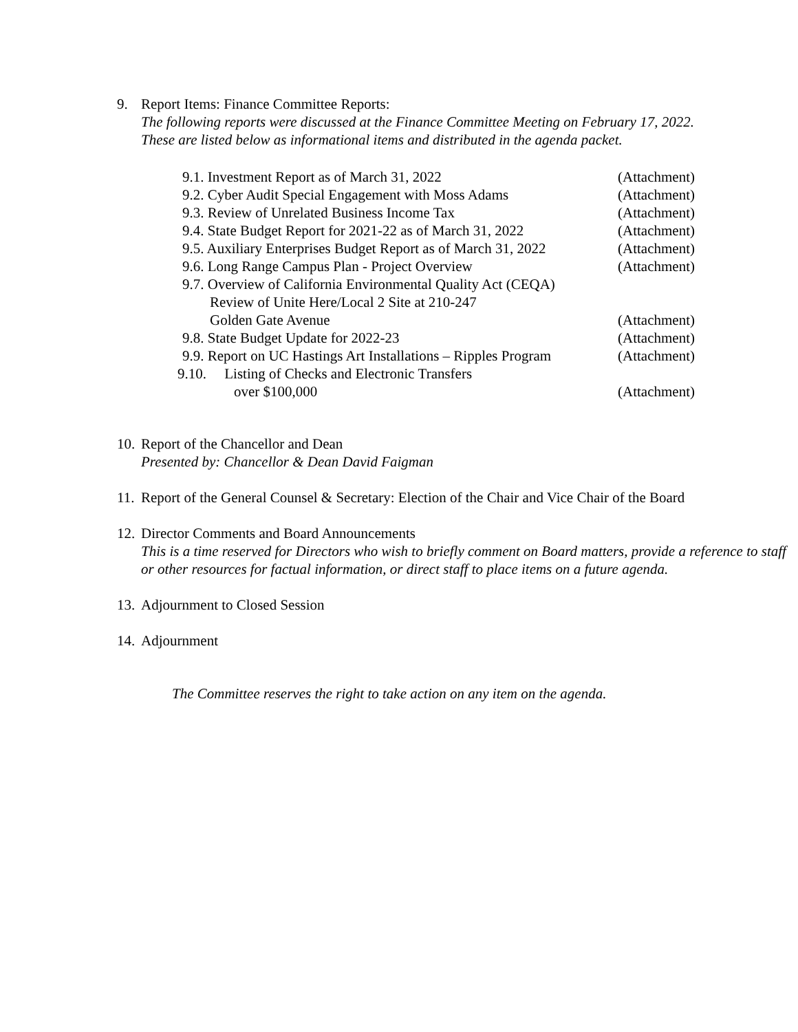9. Report Items: Finance Committee Reports:
The following reports were discussed at the Finance Committee Meeting on February 17, 2022.
These are listed below as informational items and distributed in the agenda packet.
9.1. Investment Report as of March 31, 2022 (Attachment)
9.2. Cyber Audit Special Engagement with Moss Adams (Attachment)
9.3. Review of Unrelated Business Income Tax (Attachment)
9.4. State Budget Report for 2021-22 as of March 31, 2022 (Attachment)
9.5. Auxiliary Enterprises Budget Report as of March 31, 2022 (Attachment)
9.6. Long Range Campus Plan - Project Overview (Attachment)
9.7. Overview of California Environmental Quality Act (CEQA)
Review of Unite Here/Local 2 Site at 210-247
Golden Gate Avenue (Attachment)
9.8. State Budget Update for 2022-23 (Attachment)
9.9. Report on UC Hastings Art Installations – Ripples Program (Attachment)
9.10. Listing of Checks and Electronic Transfers
over $100,000 (Attachment)
10. Report of the Chancellor and Dean
Presented by: Chancellor & Dean David Faigman
11. Report of the General Counsel & Secretary: Election of the Chair and Vice Chair of the Board
12. Director Comments and Board Announcements
This is a time reserved for Directors who wish to briefly comment on Board matters, provide a reference to staff or other resources for factual information, or direct staff to place items on a future agenda.
13. Adjournment to Closed Session
14. Adjournment
The Committee reserves the right to take action on any item on the agenda.